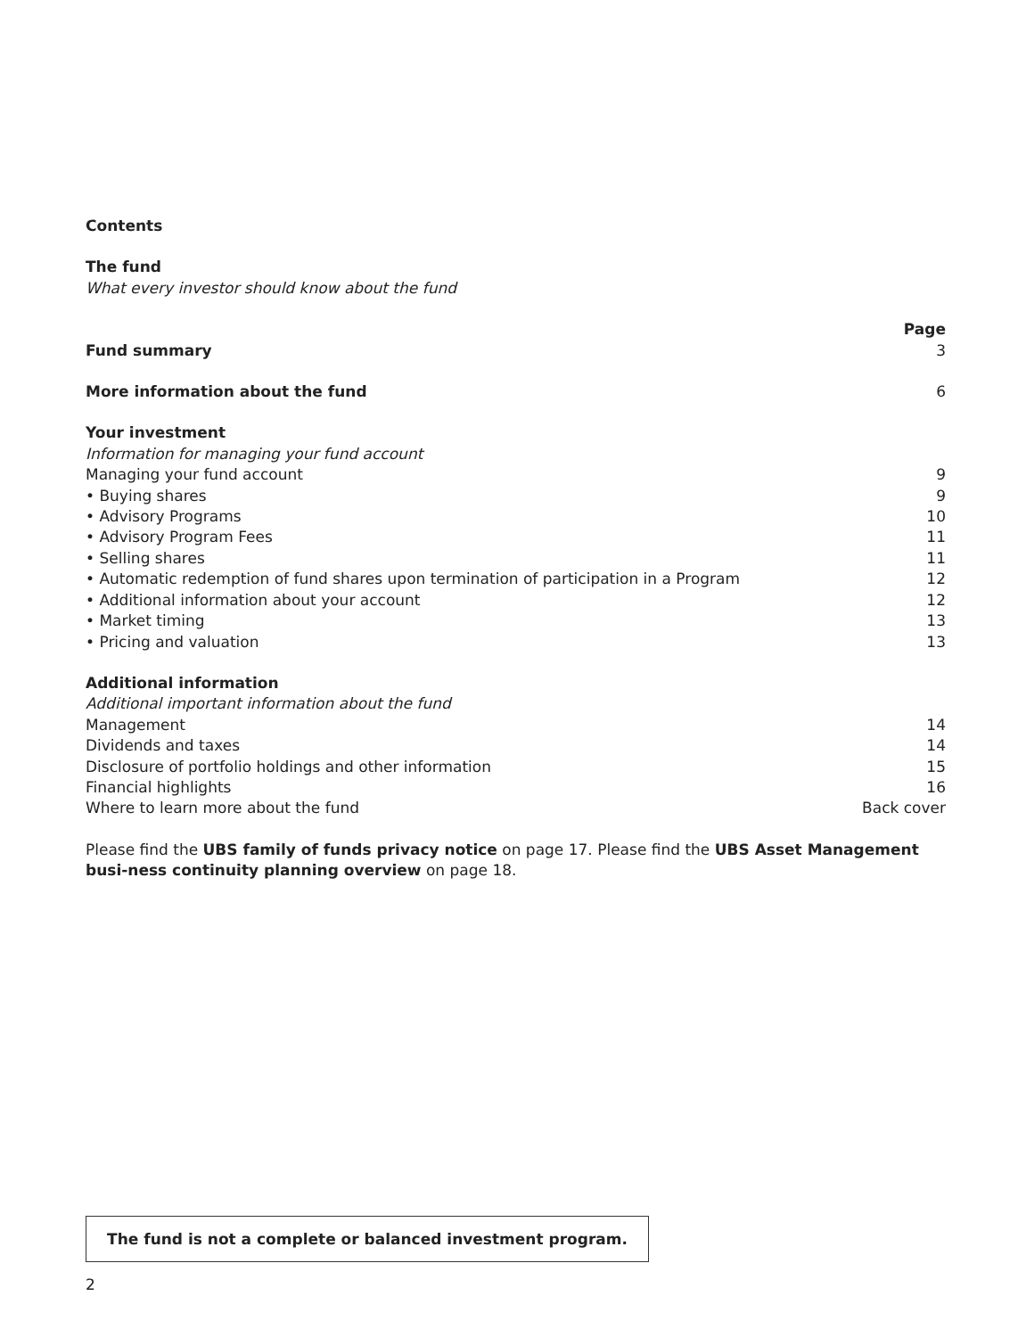Contents
The fund
What every investor should know about the fund
Page
Fund summary 3
More information about the fund 6
Your investment
Information for managing your fund account
Managing your fund account 9
• Buying shares 9
• Advisory Programs 10
• Advisory Program Fees 11
• Selling shares 11
• Automatic redemption of fund shares upon termination of participation in a Program 12
• Additional information about your account 12
• Market timing 13
• Pricing and valuation 13
Additional information
Additional important information about the fund
Management 14
Dividends and taxes 14
Disclosure of portfolio holdings and other information 15
Financial highlights 16
Where to learn more about the fund Back cover
Please find the UBS family of funds privacy notice on page 17. Please find the UBS Asset Management busi-ness continuity planning overview on page 18.
The fund is not a complete or balanced investment program.
2